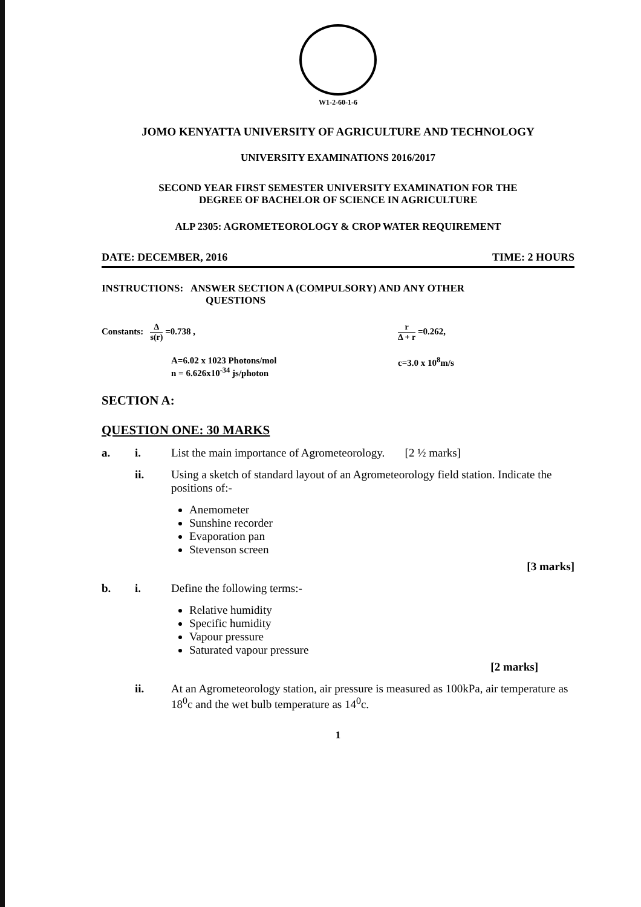W1-2-60-1-6
JOMO KENYATTA UNIVERSITY OF AGRICULTURE AND TECHNOLOGY
UNIVERSITY EXAMINATIONS 2016/2017
SECOND YEAR FIRST SEMESTER UNIVERSITY EXAMINATION FOR THE
DEGREE OF BACHELOR OF SCIENCE IN AGRICULTURE
ALP 2305: AGROMETEOROLOGY & CROP WATER REQUIREMENT
DATE: DECEMBER, 2016 TIME: 2 HOURS
INSTRUCTIONS: ANSWER SECTION A (COMPULSORY) AND ANY OTHER
QUESTIONS
Constants: Δ s(r) =0.738 , r Δ + r =0.262,
A=6.02 x 1023 Photons/mol
n = 6.626x10<sup>-34</sup> js/photon
c=3.0 x 10<sup>8</sup>m/s
SECTION A:
QUESTION ONE: 30 MARKS
a. i. List the main importance of Agrometeorology. [2 ½ marks]
ii. Using a sketch of standard layout of an Agrometeorology field station. Indicate the positions of:-
Anemometer
Sunshine recorder
Evaporation pan
Stevenson screen
[3 marks]
b. i. Define the following terms:-
Relative humidity
Specific humidity
Vapour pressure
Saturated vapour pressure
[2 marks]
ii. At an Agrometeorology station, air pressure is measured as 100kPa, air temperature as 18<sup>0</sup>c and the wet bulb temperature as 14<sup>0</sup>c.
1